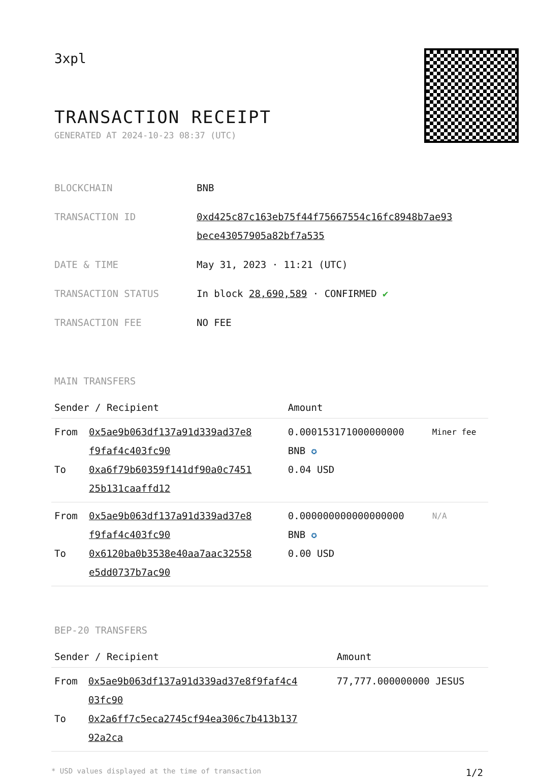3xpl
TRANSACTION RECEIPT
GENERATED AT 2024-10-23 08:37 (UTC)
| BLOCKCHAIN | BNB |
| TRANSACTION ID | 0xd425c87c163eb75f44f75667554c16fc8948b7ae93 bece43057905a82bf7a535 |
| DATE & TIME | May 31, 2023 · 11:21 (UTC) |
| TRANSACTION STATUS | In block 28,690,589 · CONFIRMED ✔ |
| TRANSACTION FEE | NO FEE |
MAIN TRANSFERS
| Sender / Recipient | | Amount | |
| --- | --- | --- | --- |
| From To | 0x5ae9b063df137a91d339ad37e8 f9faf4c403fc90 0xa6f79b60359f141df90a0c7451 25b131caaffd12 | 0.000153171000000000 BNB ✪ 0.04 USD | Miner fee |
| From To | 0x5ae9b063df137a91d339ad37e8 f9faf4c403fc90 0x6120ba0b3538e40aa7aac32558 e5dd0737b7ac90 | 0.000000000000000000 BNB ✪ 0.00 USD | N/A |
BEP-20 TRANSFERS
| Sender / Recipient | | Amount |
| --- | --- | --- |
| From To | 0x5ae9b063df137a91d339ad37e8f9faf4c4 03fc90 0x2a6ff7c5eca2745cf94ea306c7b413b137 92a2ca | 77,777.000000000 JESUS |
* USD values displayed at the time of transaction 1/2